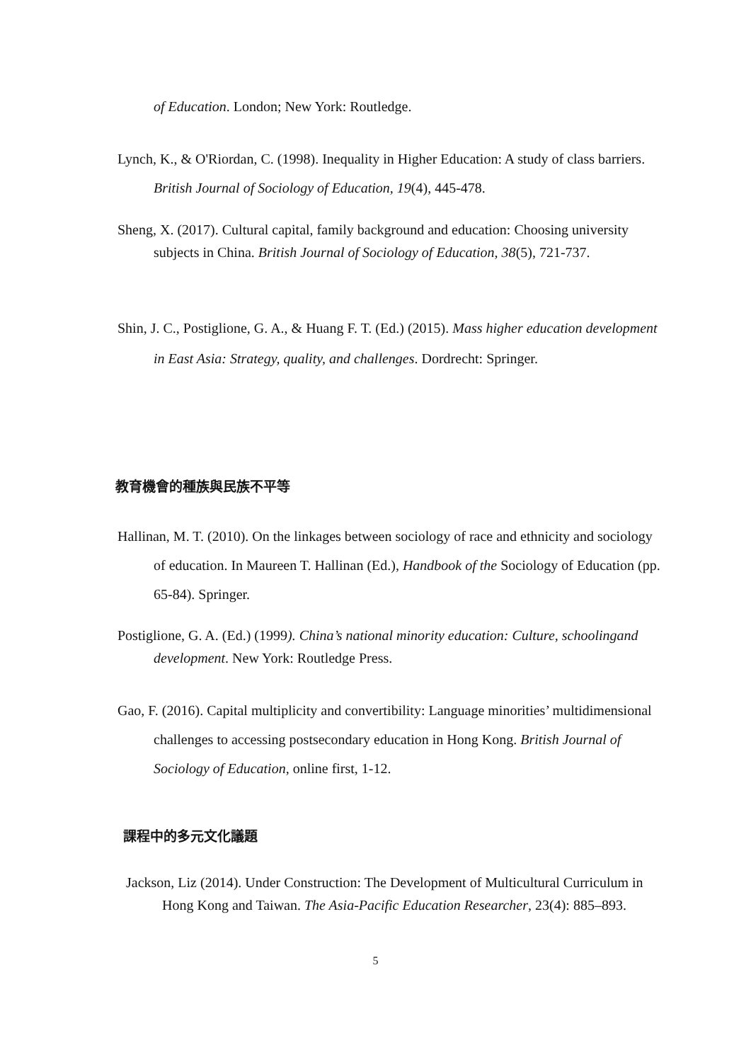of Education. London; New York: Routledge.
Lynch, K., & O'Riordan, C. (1998). Inequality in Higher Education: A study of class barriers. British Journal of Sociology of Education, 19(4), 445-478.
Sheng, X. (2017). Cultural capital, family background and education: Choosing university subjects in China. British Journal of Sociology of Education, 38(5), 721-737.
Shin, J. C., Postiglione, G. A., & Huang F. T. (Ed.) (2015). Mass higher education development in East Asia: Strategy, quality, and challenges. Dordrecht: Springer.
教育機會的種族與民族不平等
Hallinan, M. T. (2010). On the linkages between sociology of race and ethnicity and sociology of education. In Maureen T. Hallinan (Ed.), Handbook of the Sociology of Education (pp. 65-84). Springer.
Postiglione, G. A. (Ed.) (1999). China’s national minority education: Culture, schoolingand development. New York: Routledge Press.
Gao, F. (2016). Capital multiplicity and convertibility: Language minorities’ multidimensional challenges to accessing postsecondary education in Hong Kong. British Journal of Sociology of Education, online first, 1-12.
課程中的多元文化議題
Jackson, Liz (2014). Under Construction: The Development of Multicultural Curriculum in Hong Kong and Taiwan. The Asia-Pacific Education Researcher, 23(4): 885–893.
5